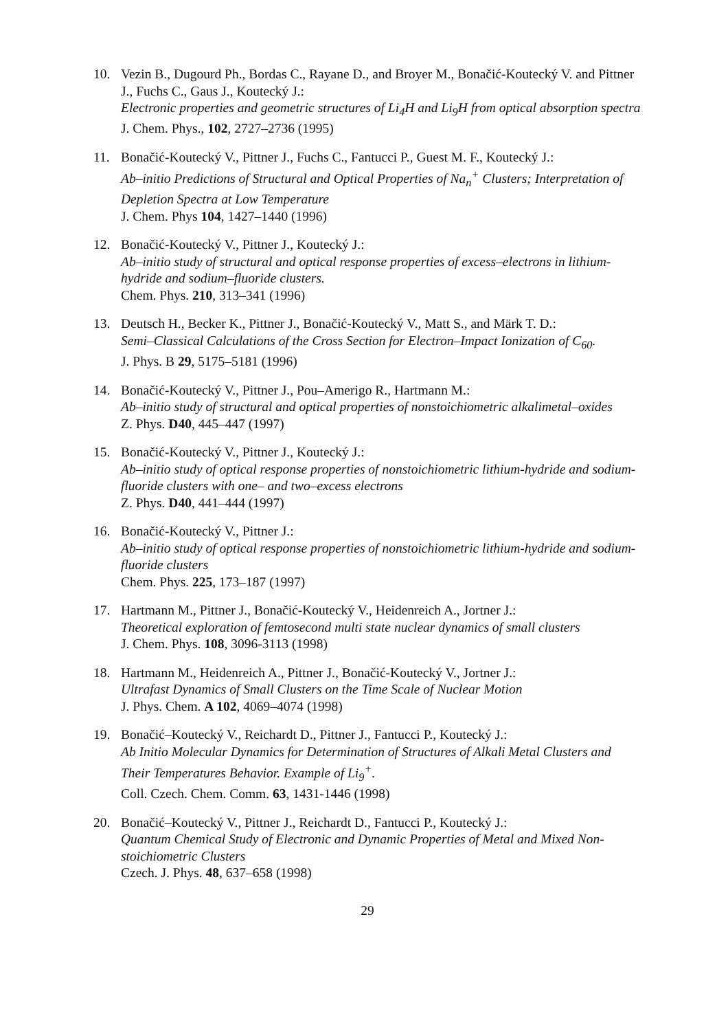10. Vezin B., Dugourd Ph., Bordas C., Rayane D., and Broyer M., Bonačić-Koutecký V. and Pittner J., Fuchs C., Gaus J., Koutecký J.:
Electronic properties and geometric structures of Li<sub>4</sub>H and Li<sub>9</sub>H from optical absorption spectra
J. Chem. Phys., 102, 2727–2736 (1995)
11. Bonačić-Koutecký V., Pittner J., Fuchs C., Fantucci P., Guest M. F., Koutecký J.:
Ab–initio Predictions of Structural and Optical Properties of Na<sub>n</sub><sup>+</sup> Clusters; Interpretation of Depletion Spectra at Low Temperature
J. Chem. Phys 104, 1427–1440 (1996)
12. Bonačić-Koutecký V., Pittner J., Koutecký J.:
Ab–initio study of structural and optical response properties of excess–electrons in lithium-hydride and sodium–fluoride clusters.
Chem. Phys. 210, 313–341 (1996)
13. Deutsch H., Becker K., Pittner J., Bonačić-Koutecký V., Matt S., and Märk T. D.:
Semi–Classical Calculations of the Cross Section for Electron–Impact Ionization of C<sub>60</sub>.
J. Phys. B 29, 5175–5181 (1996)
14. Bonačić-Koutecký V., Pittner J., Pou–Amerigo R., Hartmann M.:
Ab–initio study of structural and optical properties of nonstoichiometric alkalimetal–oxides
Z. Phys. D40, 445–447 (1997)
15. Bonačić-Koutecký V., Pittner J., Koutecký J.:
Ab–initio study of optical response properties of nonstoichiometric lithium-hydride and sodium-fluoride clusters with one– and two–excess electrons
Z. Phys. D40, 441–444 (1997)
16. Bonačić-Koutecký V., Pittner J.:
Ab–initio study of optical response properties of nonstoichiometric lithium-hydride and sodium-fluoride clusters
Chem. Phys. 225, 173–187 (1997)
17. Hartmann M., Pittner J., Bonačić-Koutecký V., Heidenreich A., Jortner J.:
Theoretical exploration of femtosecond multi state nuclear dynamics of small clusters
J. Chem. Phys. 108, 3096-3113 (1998)
18. Hartmann M., Heidenreich A., Pittner J., Bonačić-Koutecký V., Jortner J.:
Ultrafast Dynamics of Small Clusters on the Time Scale of Nuclear Motion
J. Phys. Chem. A 102, 4069–4074 (1998)
19. Bonačić–Koutecký V., Reichardt D., Pittner J., Fantucci P., Koutecký J.:
Ab Initio Molecular Dynamics for Determination of Structures of Alkali Metal Clusters and Their Temperatures Behavior. Example of Li<sub>9</sub><sup>+</sup>.
Coll. Czech. Chem. Comm. 63, 1431-1446 (1998)
20. Bonačić–Koutecký V., Pittner J., Reichardt D., Fantucci P., Koutecký J.:
Quantum Chemical Study of Electronic and Dynamic Properties of Metal and Mixed Non-stoichiometric Clusters
Czech. J. Phys. 48, 637–658 (1998)
29